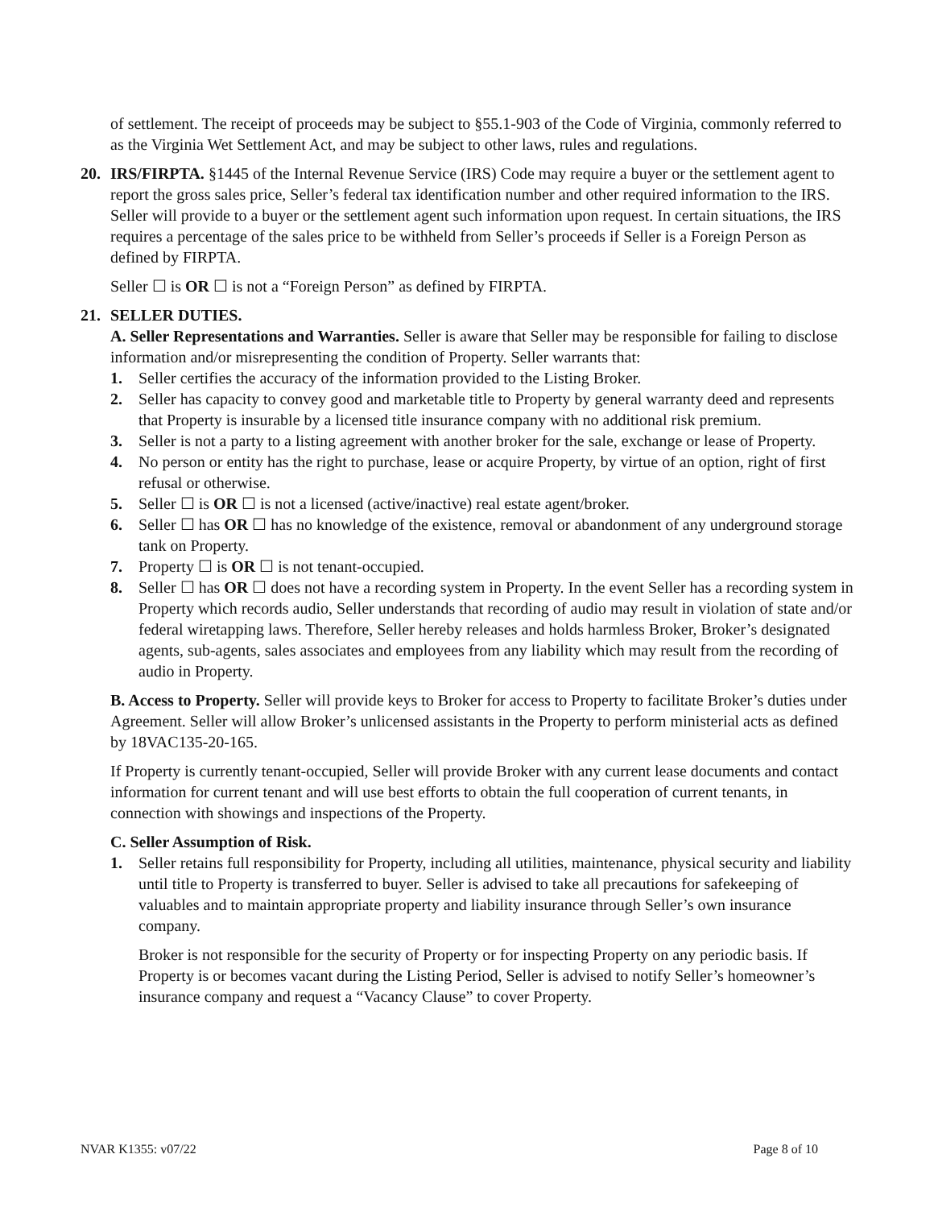of settlement. The receipt of proceeds may be subject to §55.1-903 of the Code of Virginia, commonly referred to as the Virginia Wet Settlement Act, and may be subject to other laws, rules and regulations.
20. IRS/FIRPTA. §1445 of the Internal Revenue Service (IRS) Code may require a buyer or the settlement agent to report the gross sales price, Seller’s federal tax identification number and other required information to the IRS. Seller will provide to a buyer or the settlement agent such information upon request. In certain situations, the IRS requires a percentage of the sales price to be withheld from Seller’s proceeds if Seller is a Foreign Person as defined by FIRPTA.
Seller ☐ is OR ☐ is not a “Foreign Person” as defined by FIRPTA.
21. SELLER DUTIES.
A. Seller Representations and Warranties. Seller is aware that Seller may be responsible for failing to disclose information and/or misrepresenting the condition of Property. Seller warrants that:
1. Seller certifies the accuracy of the information provided to the Listing Broker.
2. Seller has capacity to convey good and marketable title to Property by general warranty deed and represents that Property is insurable by a licensed title insurance company with no additional risk premium.
3. Seller is not a party to a listing agreement with another broker for the sale, exchange or lease of Property.
4. No person or entity has the right to purchase, lease or acquire Property, by virtue of an option, right of first refusal or otherwise.
5. Seller ☐ is OR ☐ is not a licensed (active/inactive) real estate agent/broker.
6. Seller ☐ has OR ☐ has no knowledge of the existence, removal or abandonment of any underground storage tank on Property.
7. Property ☐ is OR ☐ is not tenant-occupied.
8. Seller ☐ has OR ☐ does not have a recording system in Property. In the event Seller has a recording system in Property which records audio, Seller understands that recording of audio may result in violation of state and/or federal wiretapping laws. Therefore, Seller hereby releases and holds harmless Broker, Broker’s designated agents, sub-agents, sales associates and employees from any liability which may result from the recording of audio in Property.
B. Access to Property. Seller will provide keys to Broker for access to Property to facilitate Broker’s duties under Agreement. Seller will allow Broker’s unlicensed assistants in the Property to perform ministerial acts as defined by 18VAC135-20-165.
If Property is currently tenant-occupied, Seller will provide Broker with any current lease documents and contact information for current tenant and will use best efforts to obtain the full cooperation of current tenants, in connection with showings and inspections of the Property.
C. Seller Assumption of Risk.
1. Seller retains full responsibility for Property, including all utilities, maintenance, physical security and liability until title to Property is transferred to buyer. Seller is advised to take all precautions for safekeeping of valuables and to maintain appropriate property and liability insurance through Seller’s own insurance company.
Broker is not responsible for the security of Property or for inspecting Property on any periodic basis. If Property is or becomes vacant during the Listing Period, Seller is advised to notify Seller’s homeowner’s insurance company and request a “Vacancy Clause” to cover Property.
NVAR K1355: v07/22 Page 8 of 10